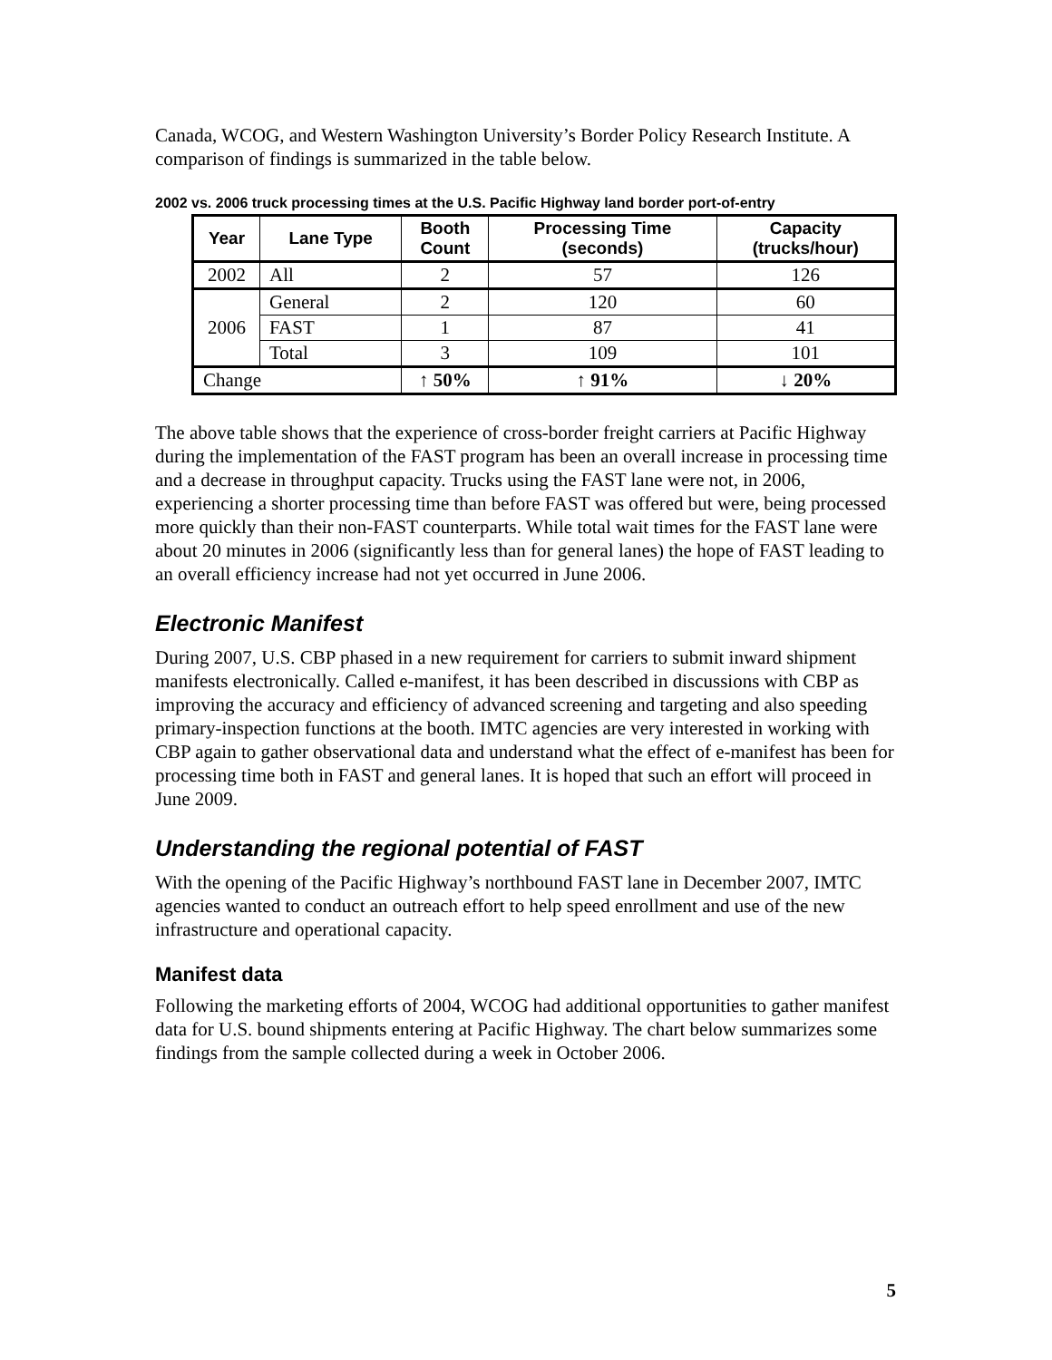Canada, WCOG, and Western Washington University’s Border Policy Research Institute. A comparison of findings is summarized in the table below.
2002 vs. 2006 truck processing times at the U.S. Pacific Highway land border port-of-entry
| Year | Lane Type | Booth Count | Processing Time (seconds) | Capacity (trucks/hour) |
| --- | --- | --- | --- | --- |
| 2002 | All | 2 | 57 | 126 |
| 2006 | General | 2 | 120 | 60 |
| | FAST | 1 | 87 | 41 |
| | Total | 3 | 109 | 101 |
| Change | | ↑ 50% | ↑ 91% | ↓ 20% |
The above table shows that the experience of cross-border freight carriers at Pacific Highway during the implementation of the FAST program has been an overall increase in processing time and a decrease in throughput capacity. Trucks using the FAST lane were not, in 2006, experiencing a shorter processing time than before FAST was offered but were, being processed more quickly than their non-FAST counterparts. While total wait times for the FAST lane were about 20 minutes in 2006 (significantly less than for general lanes) the hope of FAST leading to an overall efficiency increase had not yet occurred in June 2006.
Electronic Manifest
During 2007, U.S. CBP phased in a new requirement for carriers to submit inward shipment manifests electronically. Called e-manifest, it has been described in discussions with CBP as improving the accuracy and efficiency of advanced screening and targeting and also speeding primary-inspection functions at the booth. IMTC agencies are very interested in working with CBP again to gather observational data and understand what the effect of e-manifest has been for processing time both in FAST and general lanes. It is hoped that such an effort will proceed in June 2009.
Understanding the regional potential of FAST
With the opening of the Pacific Highway’s northbound FAST lane in December 2007, IMTC agencies wanted to conduct an outreach effort to help speed enrollment and use of the new infrastructure and operational capacity.
Manifest data
Following the marketing efforts of 2004, WCOG had additional opportunities to gather manifest data for U.S. bound shipments entering at Pacific Highway. The chart below summarizes some findings from the sample collected during a week in October 2006.
5